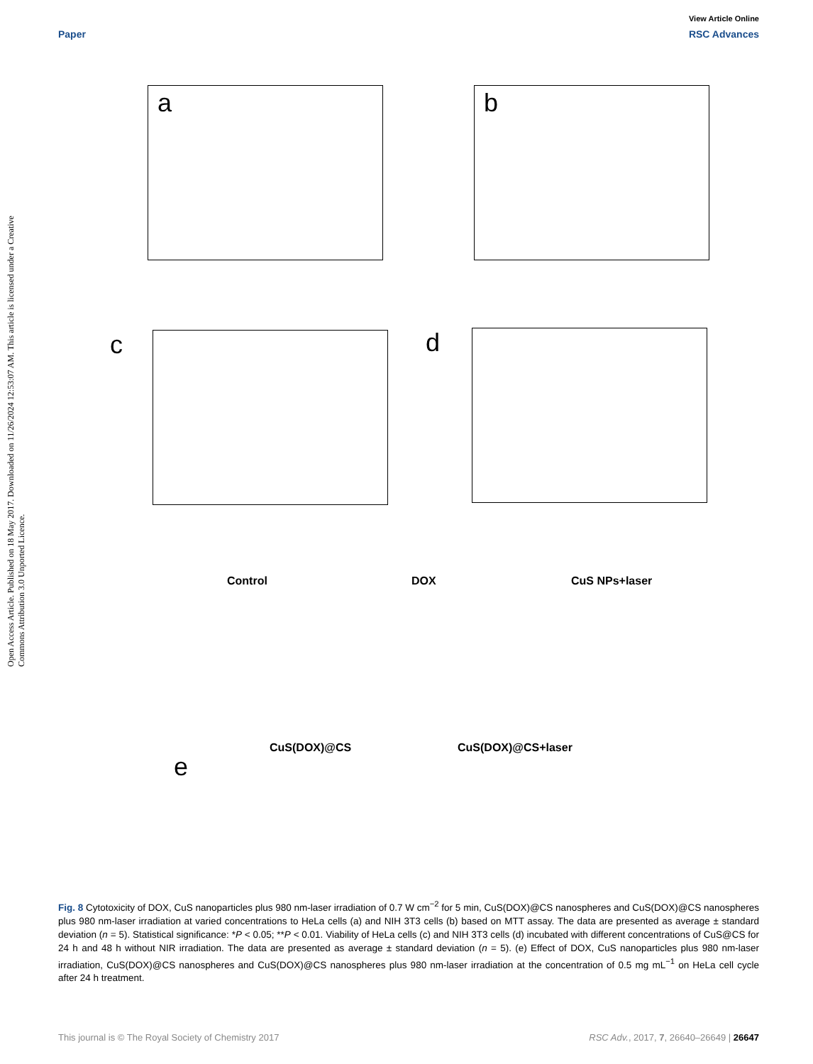View Article Online
Paper RSC Advances
Open Access Article. Published on 18 May 2017. Downloaded on 11/26/2024 12:53:07 AM. This article is licensed under a Creative Commons Attribution 3.0 Unported Licence.
a b
c d
Control DOX CuS NPs+laser
CuS(DOX)@CS CuS(DOX)@CS+laser
e
Fig. 8 Cytotoxicity of DOX, CuS nanoparticles plus 980 nm-laser irradiation of 0.7 W cm<sup>−2</sup> for 5 min, CuS(DOX)@CS nanospheres and CuS(DOX)@CS nanospheres plus 980 nm-laser irradiation at varied concentrations to HeLa cells (a) and NIH 3T3 cells (b) based on MTT assay. The data are presented as average ± standard deviation (n = 5). Statistical significance: *P < 0.05; **P < 0.01. Viability of HeLa cells (c) and NIH 3T3 cells (d) incubated with different concentrations of CuS@CS for 24 h and 48 h without NIR irradiation. The data are presented as average ± standard deviation (n = 5). (e) Effect of DOX, CuS nanoparticles plus 980 nm-laser irradiation, CuS(DOX)@CS nanospheres and CuS(DOX)@CS nanospheres plus 980 nm-laser irradiation at the concentration of 0.5 mg mL<sup>−1</sup> on HeLa cell cycle after 24 h treatment.
This journal is © The Royal Society of Chemistry 2017 RSC Adv., 2017, 7, 26640–26649 | 26647